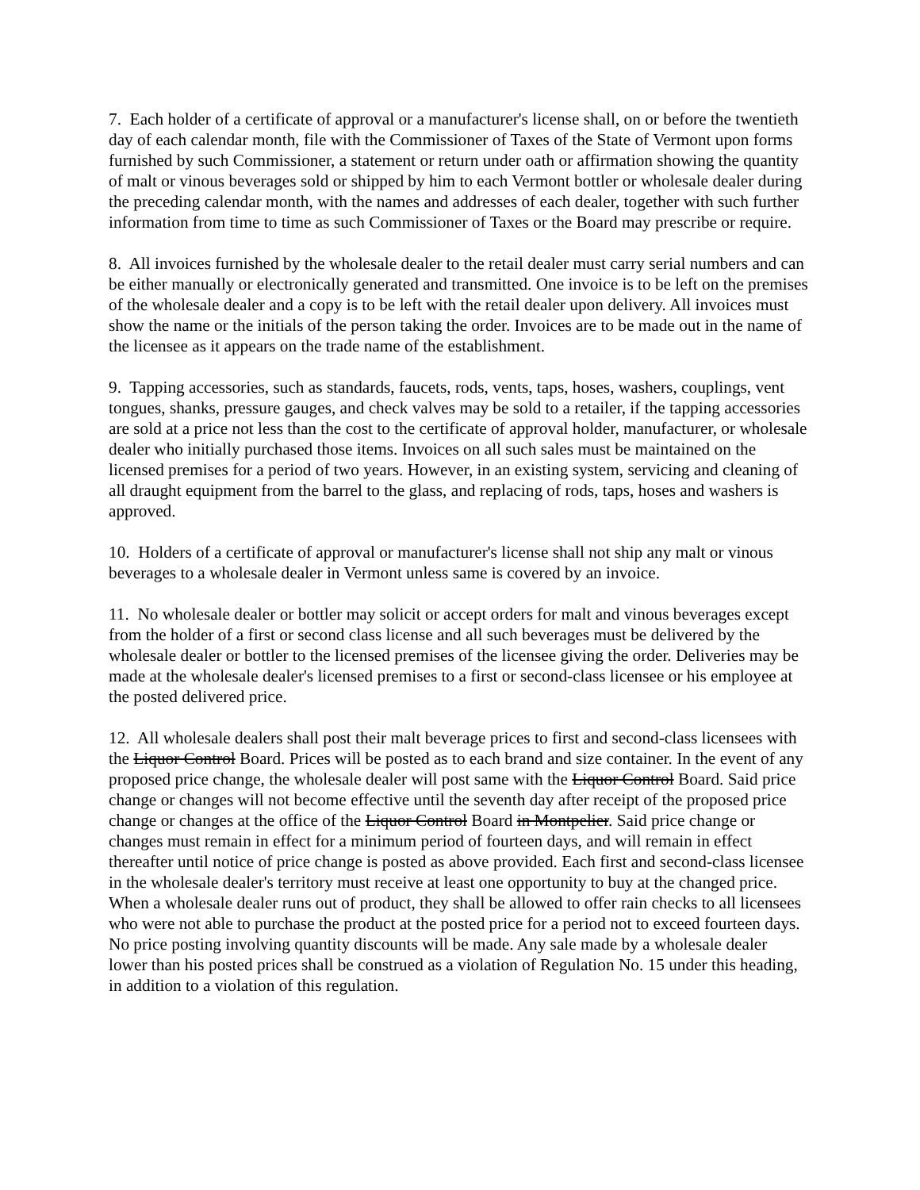7. Each holder of a certificate of approval or a manufacturer's license shall, on or before the twentieth day of each calendar month, file with the Commissioner of Taxes of the State of Vermont upon forms furnished by such Commissioner, a statement or return under oath or affirmation showing the quantity of malt or vinous beverages sold or shipped by him to each Vermont bottler or wholesale dealer during the preceding calendar month, with the names and addresses of each dealer, together with such further information from time to time as such Commissioner of Taxes or the Board may prescribe or require.
8. All invoices furnished by the wholesale dealer to the retail dealer must carry serial numbers and can be either manually or electronically generated and transmitted. One invoice is to be left on the premises of the wholesale dealer and a copy is to be left with the retail dealer upon delivery. All invoices must show the name or the initials of the person taking the order. Invoices are to be made out in the name of the licensee as it appears on the trade name of the establishment.
9. Tapping accessories, such as standards, faucets, rods, vents, taps, hoses, washers, couplings, vent tongues, shanks, pressure gauges, and check valves may be sold to a retailer, if the tapping accessories are sold at a price not less than the cost to the certificate of approval holder, manufacturer, or wholesale dealer who initially purchased those items. Invoices on all such sales must be maintained on the licensed premises for a period of two years. However, in an existing system, servicing and cleaning of all draught equipment from the barrel to the glass, and replacing of rods, taps, hoses and washers is approved.
10. Holders of a certificate of approval or manufacturer's license shall not ship any malt or vinous beverages to a wholesale dealer in Vermont unless same is covered by an invoice.
11. No wholesale dealer or bottler may solicit or accept orders for malt and vinous beverages except from the holder of a first or second class license and all such beverages must be delivered by the wholesale dealer or bottler to the licensed premises of the licensee giving the order. Deliveries may be made at the wholesale dealer's licensed premises to a first or second-class licensee or his employee at the posted delivered price.
12. All wholesale dealers shall post their malt beverage prices to first and second-class licensees with the Liquor Control Board. Prices will be posted as to each brand and size container. In the event of any proposed price change, the wholesale dealer will post same with the Liquor Control Board. Said price change or changes will not become effective until the seventh day after receipt of the proposed price change or changes at the office of the Liquor Control Board in Montpelier. Said price change or changes must remain in effect for a minimum period of fourteen days, and will remain in effect thereafter until notice of price change is posted as above provided. Each first and second-class licensee in the wholesale dealer's territory must receive at least one opportunity to buy at the changed price. When a wholesale dealer runs out of product, they shall be allowed to offer rain checks to all licensees who were not able to purchase the product at the posted price for a period not to exceed fourteen days. No price posting involving quantity discounts will be made. Any sale made by a wholesale dealer lower than his posted prices shall be construed as a violation of Regulation No. 15 under this heading, in addition to a violation of this regulation.